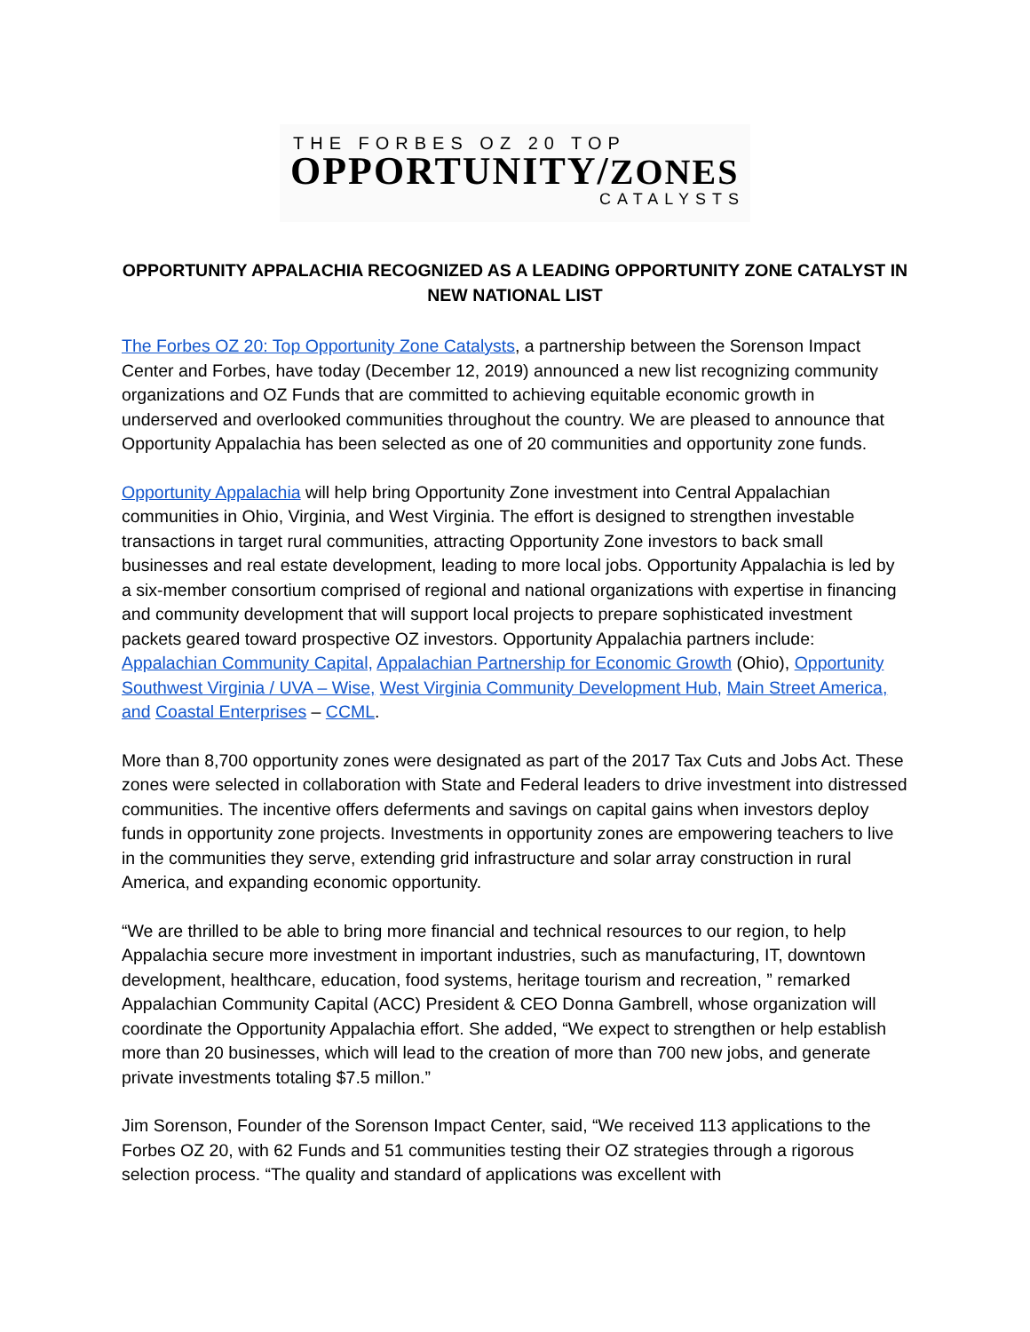THE FORBES OZ 20 TOP
OPPORTUNITY/ZONES
CATALYSTS
OPPORTUNITY APPALACHIA RECOGNIZED AS A LEADING OPPORTUNITY ZONE CATALYST IN NEW NATIONAL LIST
The Forbes OZ 20: Top Opportunity Zone Catalysts, a partnership between the Sorenson Impact Center and Forbes, have today (December 12, 2019) announced a new list recognizing community organizations and OZ Funds that are committed to achieving equitable economic growth in underserved and overlooked communities throughout the country. We are pleased to announce that Opportunity Appalachia has been selected as one of 20 communities and opportunity zone funds.
Opportunity Appalachia will help bring Opportunity Zone investment into Central Appalachian communities in Ohio, Virginia, and West Virginia. The effort is designed to strengthen investable transactions in target rural communities, attracting Opportunity Zone investors to back small businesses and real estate development, leading to more local jobs. Opportunity Appalachia is led by a six-member consortium comprised of regional and national organizations with expertise in financing and community development that will support local projects to prepare sophisticated investment packets geared toward prospective OZ investors. Opportunity Appalachia partners include: Appalachian Community Capital, Appalachian Partnership for Economic Growth (Ohio), Opportunity Southwest Virginia / UVA – Wise, West Virginia Community Development Hub, Main Street America, and Coastal Enterprises – CCML.
More than 8,700 opportunity zones were designated as part of the 2017 Tax Cuts and Jobs Act. These zones were selected in collaboration with State and Federal leaders to drive investment into distressed communities. The incentive offers deferments and savings on capital gains when investors deploy funds in opportunity zone projects. Investments in opportunity zones are empowering teachers to live in the communities they serve, extending grid infrastructure and solar array construction in rural America, and expanding economic opportunity.
“We are thrilled to be able to bring more financial and technical resources to our region, to help Appalachia secure more investment in important industries, such as manufacturing, IT, downtown development, healthcare, education, food systems, heritage tourism and recreation, ” remarked Appalachian Community Capital (ACC) President & CEO Donna Gambrell, whose organization will coordinate the Opportunity Appalachia effort. She added, “We expect to strengthen or help establish more than 20 businesses, which will lead to the creation of more than 700 new jobs, and generate private investments totaling $7.5 millon.”
Jim Sorenson, Founder of the Sorenson Impact Center, said, “We received 113 applications to the Forbes OZ 20, with 62 Funds and 51 communities testing their OZ strategies through a rigorous selection process. “The quality and standard of applications was excellent with